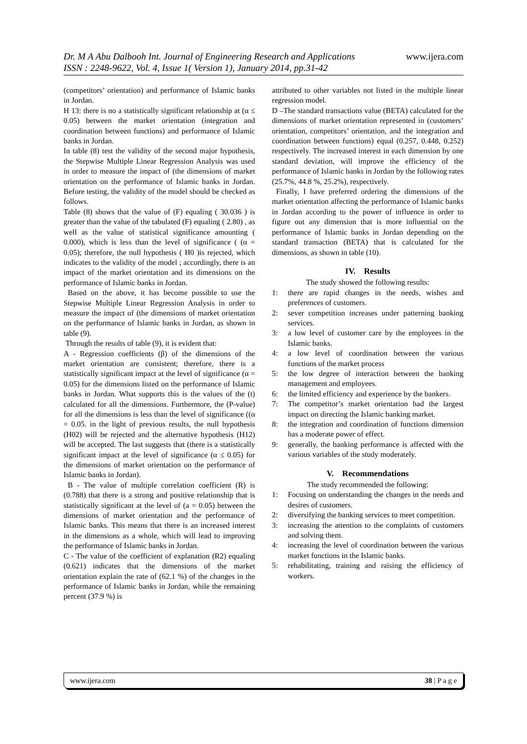www.ijera.com Dr. M A Abu Dalbooh Int. Journal of Engineering Research and Applications
ISSN : 2248-9622, Vol. 4, Issue 1( Version 1), January 2014, pp.31-42
(competitors’ orientation) and performance of Islamic banks in Jordan.
H 13: there is no a statistically significant relationship at (α ≤ 0.05) between the market orientation (integration and coordination between functions) and performance of Islamic banks in Jordan.
In table (8) test the validity of the second major hypothesis, the Stepwise Multiple Linear Regression Analysis was used in order to measure the impact of (the dimensions of market orientation on the performance of Islamic banks in Jordan. Before testing, the validity of the model should be checked as follows.
Table (8) shows that the value of (F) equaling ( 30.036 ) is greater than the value of the tabulated (F) equaling ( 2.80) , as well as the value of statistical significance amounting ( 0.000), which is less than the level of significance ( (α = 0.05); therefore, the null hypothesis ( H0 )is rejected, which indicates to the validity of the model ; accordingly, there is an impact of the market orientation and its dimensions on the performance of Islamic banks in Jordan.
Based on the above, it has become possible to use the Stepwise Multiple Linear Regression Analysis in order to measure the impact of (the dimensions of market orientation on the performance of Islamic banks in Jordan, as shown in table (9).
Through the results of table (9), it is evident that:
A - Regression coefficients (β) of the dimensions of the market orientation are consistent; therefore, there is a statistically significant impact at the level of significance (α = 0.05) for the dimensions listed on the performance of Islamic banks in Jordan. What supports this is the values of the (t) calculated for all the dimensions. Furthermore, the (P-value) for all the dimensions is less than the level of significance ((α = 0.05. in the light of previous results, the null hypothesis (H02) will be rejected and the alternative hypothesis (H12) will be accepted. The last suggests that (there is a statistically significant impact at the level of significance (α ≤ 0.05) for the dimensions of market orientation on the performance of Islamic banks in Jordan).
B - The value of multiple correlation coefficient (R) is (0.788) that there is a strong and positive relationship that is statistically significant at the level of (a = 0.05) between the dimensions of market orientation and the performance of Islamic banks. This means that there is an increased interest in the dimensions as a whole, which will lead to improving the performance of Islamic banks in Jordan.
C - The value of the coefficient of explanation (R2) equaling (0.621) indicates that the dimensions of the market orientation explain the rate of (62.1 %) of the changes in the performance of Islamic banks in Jordan, while the remaining percent (37.9 %) is
attributed to other variables not listed in the multiple linear regression model.
D –The standard transactions value (BETA) calculated for the dimensions of market orientation represented in (customers’ orientation, competitors’ orientation, and the integration and coordination between functions) equal (0.257, 0.448, 0.252) respectively. The increased interest in each dimension by one standard deviation, will improve the efficiency of the performance of Islamic banks in Jordan by the following rates (25.7%, 44.8 %, 25.2%), respectively.
Finally, I have preferred ordering the dimensions of the market orientation affecting the performance of Islamic banks in Jordan according to the power of influence in order to figure out any dimension that is more influential on the performance of Islamic banks in Jordan depending on the standard transaction (BETA) that is calculated for the dimensions, as shown in table (10).
IV. Results
The study showed the following results:
1: there are rapid changes in the needs, wishes and preferences of customers.
2: sever competition increases under patterning banking services.
3: a low level of customer care by the employees in the Islamic banks.
4: a low level of coordination between the various functions of the market process
5: the low degree of interaction between the banking management and employees.
6: the limited efficiency and experience by the bankers.
7: The competitor’s market orientation had the largest impact on directing the Islamic banking market.
8: the integration and coordination of functions dimension has a moderate power of effect.
9: generally, the banking performance is affected with the various variables of the study moderately.
V. Recommendations
The study recommended the following:
1: Focusing on understanding the changes in the needs and desires of customers.
2: diversifying the banking services to meet competition.
3: increasing the attention to the complaints of customers and solving them.
4: increasing the level of coordination between the various market functions in the Islamic banks.
5: rehabilitating, training and raising the efficiency of workers.
38 | P a g e www.ijera.com